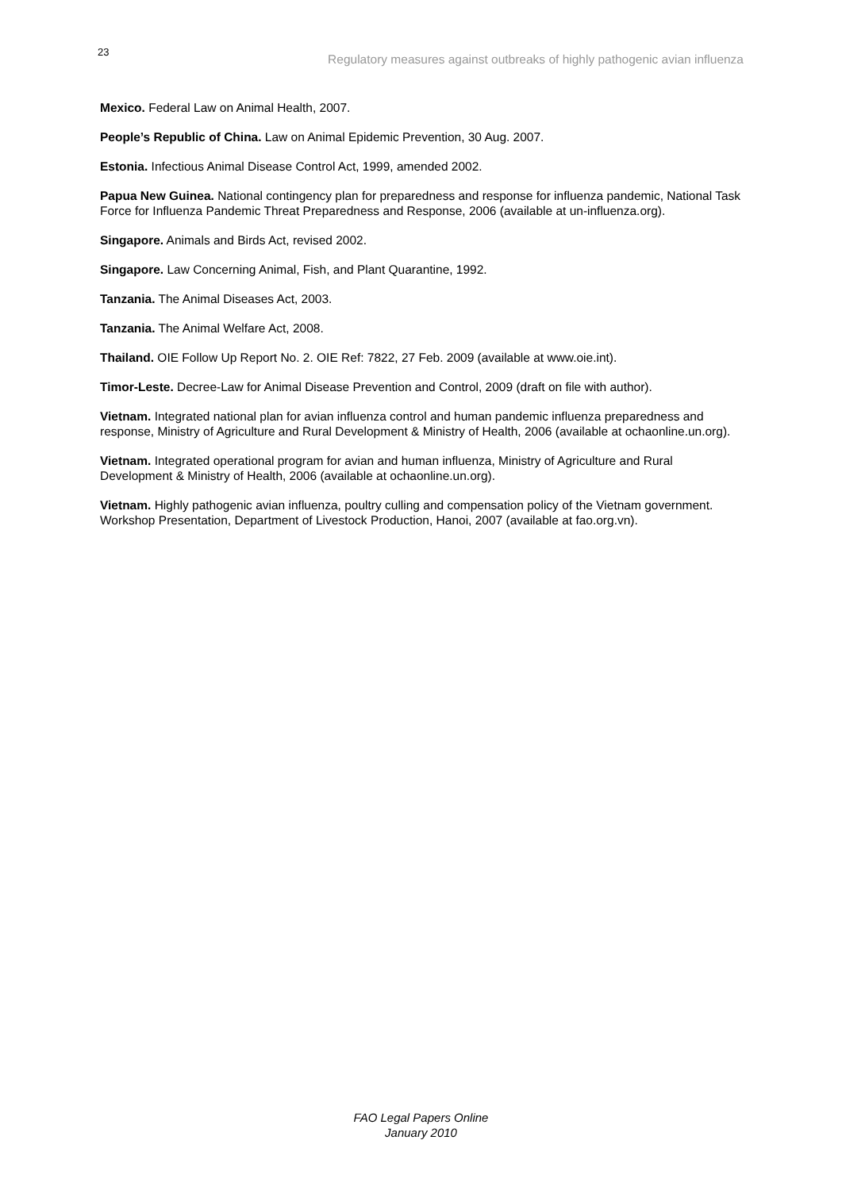23 Regulatory measures against outbreaks of highly pathogenic avian influenza
Mexico. Federal Law on Animal Health, 2007.
People’s Republic of China. Law on Animal Epidemic Prevention, 30 Aug. 2007.
Estonia. Infectious Animal Disease Control Act, 1999, amended 2002.
Papua New Guinea. National contingency plan for preparedness and response for influenza pandemic, National Task Force for Influenza Pandemic Threat Preparedness and Response, 2006 (available at un-influenza.org).
Singapore. Animals and Birds Act, revised 2002.
Singapore. Law Concerning Animal, Fish, and Plant Quarantine, 1992.
Tanzania. The Animal Diseases Act, 2003.
Tanzania. The Animal Welfare Act, 2008.
Thailand. OIE Follow Up Report No. 2. OIE Ref: 7822, 27 Feb. 2009 (available at www.oie.int).
Timor-Leste. Decree-Law for Animal Disease Prevention and Control, 2009 (draft on file with author).
Vietnam. Integrated national plan for avian influenza control and human pandemic influenza preparedness and response, Ministry of Agriculture and Rural Development & Ministry of Health, 2006 (available at ochaonline.un.org).
Vietnam. Integrated operational program for avian and human influenza, Ministry of Agriculture and Rural Development & Ministry of Health, 2006 (available at ochaonline.un.org).
Vietnam. Highly pathogenic avian influenza, poultry culling and compensation policy of the Vietnam government. Workshop Presentation, Department of Livestock Production, Hanoi, 2007 (available at fao.org.vn).
FAO Legal Papers Online
January 2010